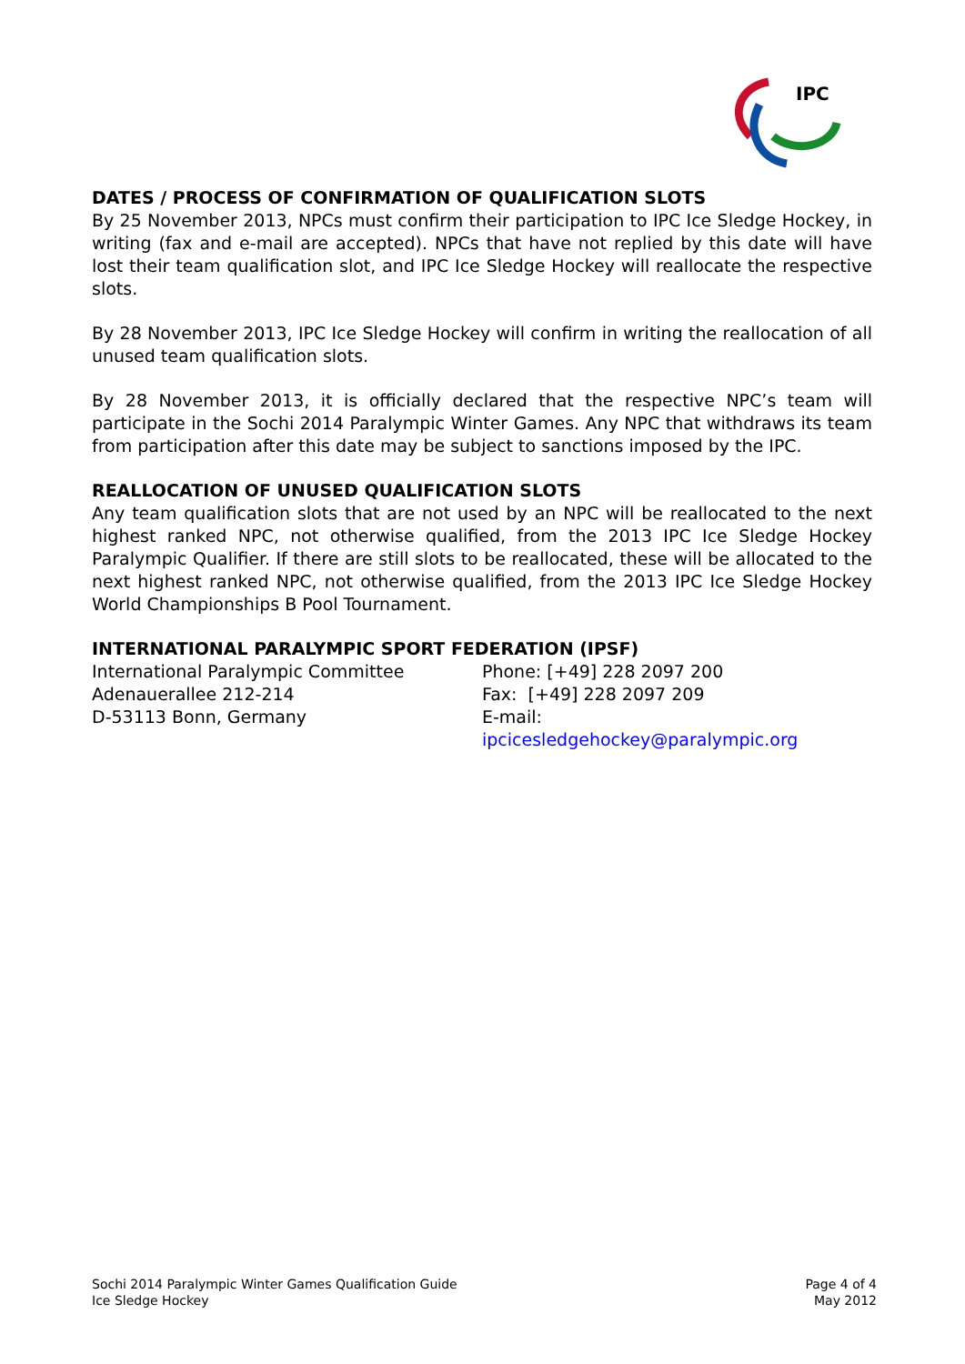IPC
DATES / PROCESS OF CONFIRMATION OF QUALIFICATION SLOTS
By 25 November 2013, NPCs must confirm their participation to IPC Ice Sledge Hockey, in writing (fax and e-mail are accepted). NPCs that have not replied by this date will have lost their team qualification slot, and IPC Ice Sledge Hockey will reallocate the respective slots.
By 28 November 2013, IPC Ice Sledge Hockey will confirm in writing the reallocation of all unused team qualification slots.
By 28 November 2013, it is officially declared that the respective NPC’s team will participate in the Sochi 2014 Paralympic Winter Games. Any NPC that withdraws its team from participation after this date may be subject to sanctions imposed by the IPC.
REALLOCATION OF UNUSED QUALIFICATION SLOTS
Any team qualification slots that are not used by an NPC will be reallocated to the next highest ranked NPC, not otherwise qualified, from the 2013 IPC Ice Sledge Hockey Paralympic Qualifier. If there are still slots to be reallocated, these will be allocated to the next highest ranked NPC, not otherwise qualified, from the 2013 IPC Ice Sledge Hockey World Championships B Pool Tournament.
INTERNATIONAL PARALYMPIC SPORT FEDERATION (IPSF)
International Paralympic Committee
Adenauerallee 212-214
D-53113 Bonn, Germany
Phone: [+49] 228 2097 200
Fax: [+49] 228 2097 209
E-mail:
ipcicesledgehockey@paralympic.org
Sochi 2014 Paralympic Winter Games Qualification Guide
Ice Sledge Hockey
Page 4 of 4
May 2012